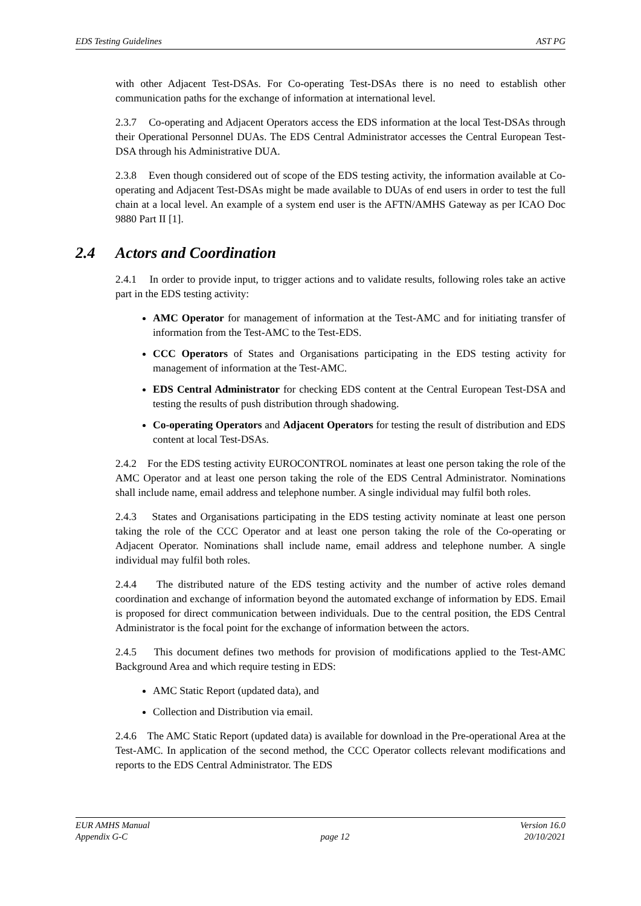EDS Testing Guidelines AST PG
with other Adjacent Test-DSAs. For Co-operating Test-DSAs there is no need to establish other communication paths for the exchange of information at international level.
2.3.7 Co-operating and Adjacent Operators access the EDS information at the local Test-DSAs through their Operational Personnel DUAs. The EDS Central Administrator accesses the Central European Test-DSA through his Administrative DUA.
2.3.8 Even though considered out of scope of the EDS testing activity, the information available at Co-operating and Adjacent Test-DSAs might be made available to DUAs of end users in order to test the full chain at a local level. An example of a system end user is the AFTN/AMHS Gateway as per ICAO Doc 9880 Part II [1].
2.4 Actors and Coordination
2.4.1 In order to provide input, to trigger actions and to validate results, following roles take an active part in the EDS testing activity:
AMC Operator for management of information at the Test-AMC and for initiating transfer of information from the Test-AMC to the Test-EDS.
CCC Operators of States and Organisations participating in the EDS testing activity for management of information at the Test-AMC.
EDS Central Administrator for checking EDS content at the Central European Test-DSA and testing the results of push distribution through shadowing.
Co-operating Operators and Adjacent Operators for testing the result of distribution and EDS content at local Test-DSAs.
2.4.2 For the EDS testing activity EUROCONTROL nominates at least one person taking the role of the AMC Operator and at least one person taking the role of the EDS Central Administrator. Nominations shall include name, email address and telephone number. A single individual may fulfil both roles.
2.4.3 States and Organisations participating in the EDS testing activity nominate at least one person taking the role of the CCC Operator and at least one person taking the role of the Co-operating or Adjacent Operator. Nominations shall include name, email address and telephone number. A single individual may fulfil both roles.
2.4.4 The distributed nature of the EDS testing activity and the number of active roles demand coordination and exchange of information beyond the automated exchange of information by EDS. Email is proposed for direct communication between individuals. Due to the central position, the EDS Central Administrator is the focal point for the exchange of information between the actors.
2.4.5 This document defines two methods for provision of modifications applied to the Test-AMC Background Area and which require testing in EDS:
AMC Static Report (updated data), and
Collection and Distribution via email.
2.4.6 The AMC Static Report (updated data) is available for download in the Pre-operational Area at the Test-AMC. In application of the second method, the CCC Operator collects relevant modifications and reports to the EDS Central Administrator. The EDS
EUR AMHS Manual
Appendix G-C
page 12 Version 16.0
20/10/2021